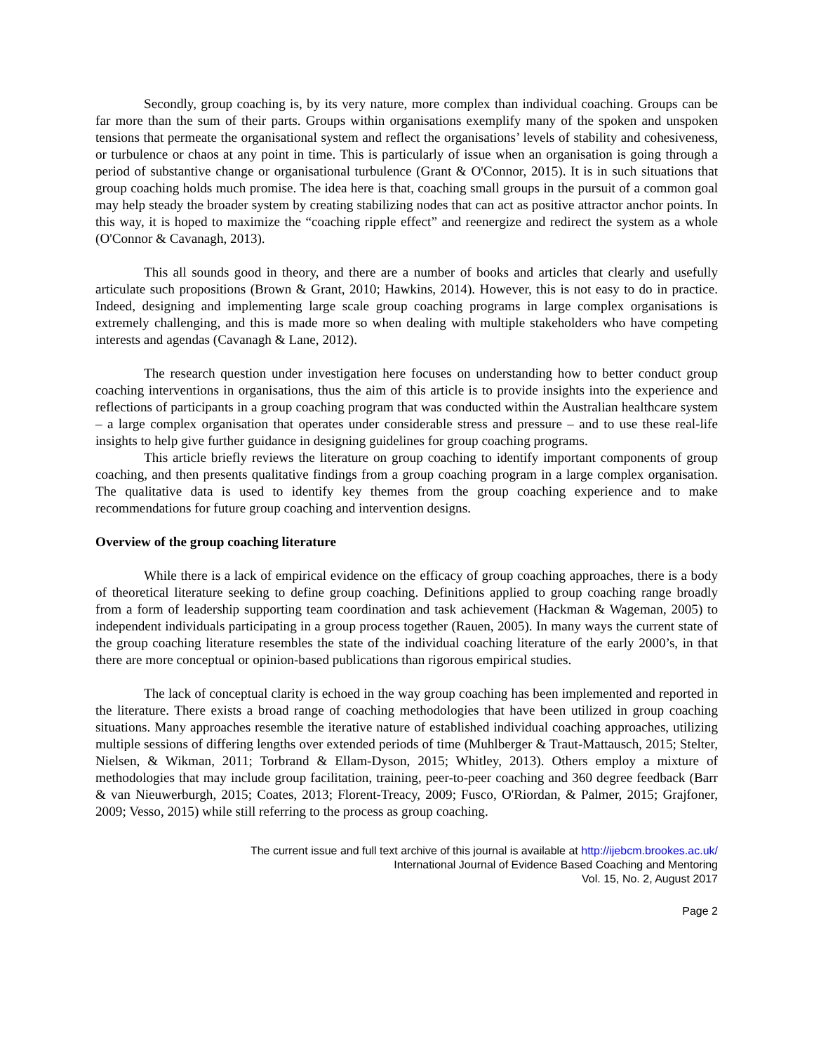Secondly, group coaching is, by its very nature, more complex than individual coaching. Groups can be far more than the sum of their parts. Groups within organisations exemplify many of the spoken and unspoken tensions that permeate the organisational system and reflect the organisations’ levels of stability and cohesiveness, or turbulence or chaos at any point in time. This is particularly of issue when an organisation is going through a period of substantive change or organisational turbulence (Grant & O'Connor, 2015). It is in such situations that group coaching holds much promise. The idea here is that, coaching small groups in the pursuit of a common goal may help steady the broader system by creating stabilizing nodes that can act as positive attractor anchor points. In this way, it is hoped to maximize the “coaching ripple effect” and reenergize and redirect the system as a whole (O'Connor & Cavanagh, 2013).
This all sounds good in theory, and there are a number of books and articles that clearly and usefully articulate such propositions (Brown & Grant, 2010; Hawkins, 2014). However, this is not easy to do in practice. Indeed, designing and implementing large scale group coaching programs in large complex organisations is extremely challenging, and this is made more so when dealing with multiple stakeholders who have competing interests and agendas (Cavanagh & Lane, 2012).
The research question under investigation here focuses on understanding how to better conduct group coaching interventions in organisations, thus the aim of this article is to provide insights into the experience and reflections of participants in a group coaching program that was conducted within the Australian healthcare system – a large complex organisation that operates under considerable stress and pressure – and to use these real-life insights to help give further guidance in designing guidelines for group coaching programs.
This article briefly reviews the literature on group coaching to identify important components of group coaching, and then presents qualitative findings from a group coaching program in a large complex organisation. The qualitative data is used to identify key themes from the group coaching experience and to make recommendations for future group coaching and intervention designs.
Overview of the group coaching literature
While there is a lack of empirical evidence on the efficacy of group coaching approaches, there is a body of theoretical literature seeking to define group coaching. Definitions applied to group coaching range broadly from a form of leadership supporting team coordination and task achievement (Hackman & Wageman, 2005) to independent individuals participating in a group process together (Rauen, 2005). In many ways the current state of the group coaching literature resembles the state of the individual coaching literature of the early 2000’s, in that there are more conceptual or opinion-based publications than rigorous empirical studies.
The lack of conceptual clarity is echoed in the way group coaching has been implemented and reported in the literature. There exists a broad range of coaching methodologies that have been utilized in group coaching situations. Many approaches resemble the iterative nature of established individual coaching approaches, utilizing multiple sessions of differing lengths over extended periods of time (Muhlberger & Traut-Mattausch, 2015; Stelter, Nielsen, & Wikman, 2011; Torbrand & Ellam-Dyson, 2015; Whitley, 2013). Others employ a mixture of methodologies that may include group facilitation, training, peer-to-peer coaching and 360 degree feedback (Barr & van Nieuwerburgh, 2015; Coates, 2013; Florent-Treacy, 2009; Fusco, O'Riordan, & Palmer, 2015; Grajfoner, 2009; Vesso, 2015) while still referring to the process as group coaching.
The current issue and full text archive of this journal is available at http://ijebcm.brookes.ac.uk/
International Journal of Evidence Based Coaching and Mentoring
Vol. 15, No. 2, August 2017
Page 2